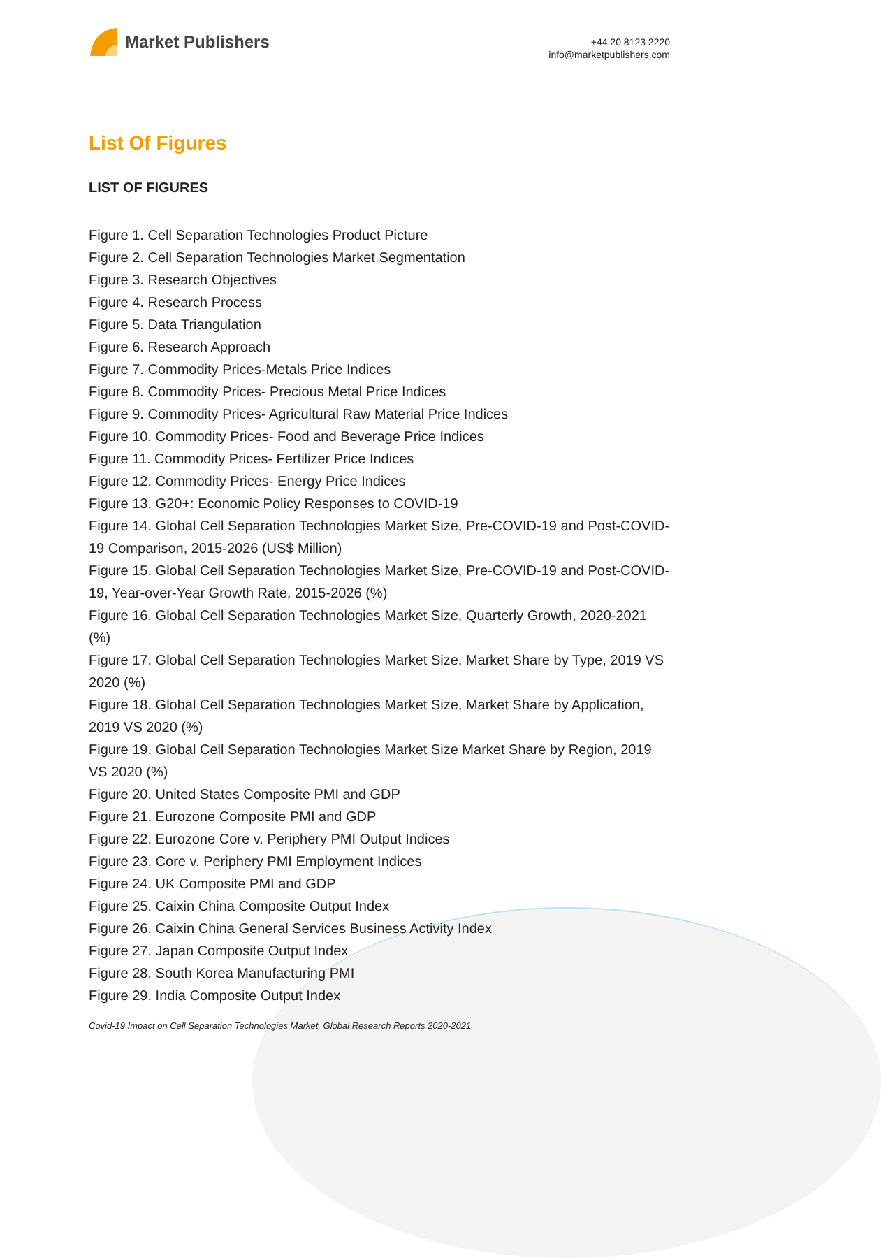Market Publishers
+44 20 8123 2220
info@marketpublishers.com
List Of Figures
LIST OF FIGURES
Figure 1. Cell Separation Technologies Product Picture
Figure 2. Cell Separation Technologies Market Segmentation
Figure 3. Research Objectives
Figure 4. Research Process
Figure 5. Data Triangulation
Figure 6. Research Approach
Figure 7. Commodity Prices-Metals Price Indices
Figure 8. Commodity Prices- Precious Metal Price Indices
Figure 9. Commodity Prices- Agricultural Raw Material Price Indices
Figure 10. Commodity Prices- Food and Beverage Price Indices
Figure 11. Commodity Prices- Fertilizer Price Indices
Figure 12. Commodity Prices- Energy Price Indices
Figure 13. G20+: Economic Policy Responses to COVID-19
Figure 14. Global Cell Separation Technologies Market Size, Pre-COVID-19 and Post-COVID-19 Comparison, 2015-2026 (US$ Million)
Figure 15. Global Cell Separation Technologies Market Size, Pre-COVID-19 and Post-COVID-19, Year-over-Year Growth Rate, 2015-2026 (%)
Figure 16. Global Cell Separation Technologies Market Size, Quarterly Growth, 2020-2021 (%)
Figure 17. Global Cell Separation Technologies Market Size, Market Share by Type, 2019 VS 2020 (%)
Figure 18. Global Cell Separation Technologies Market Size, Market Share by Application, 2019 VS 2020 (%)
Figure 19. Global Cell Separation Technologies Market Size Market Share by Region, 2019 VS 2020 (%)
Figure 20. United States Composite PMI and GDP
Figure 21. Eurozone Composite PMI and GDP
Figure 22. Eurozone Core v. Periphery PMI Output Indices
Figure 23. Core v. Periphery PMI Employment Indices
Figure 24. UK Composite PMI and GDP
Figure 25. Caixin China Composite Output Index
Figure 26. Caixin China General Services Business Activity Index
Figure 27. Japan Composite Output Index
Figure 28. South Korea Manufacturing PMI
Figure 29. India Composite Output Index
Covid-19 Impact on Cell Separation Technologies Market, Global Research Reports 2020-2021